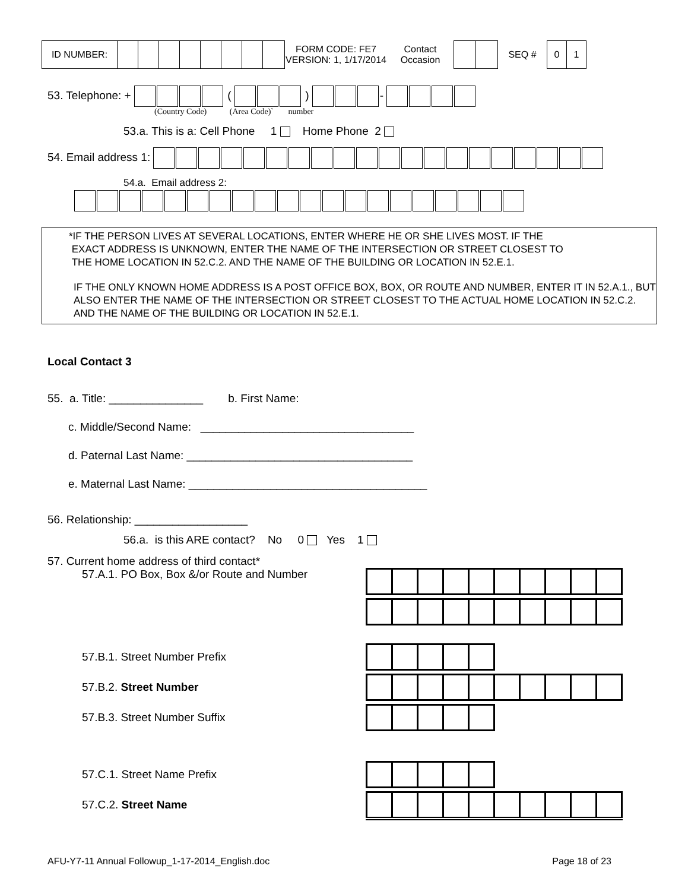| ID NUMBER: | | | | | | | | | FORM CODE: FE7 VERSION: 1, 1/17/2014 | Contact Occasion | | | SEQ # | 0 | 1 |
53. Telephone: + ( ) -
(Country Code) (Area Code)` number
53.a. This is a: Cell Phone 1 Home Phone 2
54. Email address 1:
54.a. Email address 2:
*IF THE PERSON LIVES AT SEVERAL LOCATIONS, ENTER WHERE HE OR SHE LIVES MOST. IF THE
EXACT ADDRESS IS UNKNOWN, ENTER THE NAME OF THE INTERSECTION OR STREET CLOSEST TO
THE HOME LOCATION IN 52.C.2. AND THE NAME OF THE BUILDING OR LOCATION IN 52.E.1.
IF THE ONLY KNOWN HOME ADDRESS IS A POST OFFICE BOX, BOX, OR ROUTE AND NUMBER, ENTER IT IN 52.A.1., BUT ALSO ENTER THE NAME OF THE INTERSECTION OR STREET CLOSEST TO THE ACTUAL HOME LOCATION IN 52.C.2. AND THE NAME OF THE BUILDING OR LOCATION IN 52.E.1.
Local Contact 3
55. a. Title: _______________ b. First Name:
c. Middle/Second Name: __________________________________
d. Paternal Last Name: ____________________________________
e. Maternal Last Name: ______________________________________
56. Relationship: __________________
56.a. is this ARE contact? No 0 Yes 1
57. Current home address of third contact*
57.A.1. PO Box, Box &/or Route and Number
57.B.1. Street Number Prefix
57.B.2. Street Number
57.B.3. Street Number Suffix
57.C.1. Street Name Prefix
57.C.2. Street Name
AFU-Y7-11 Annual Followup_1-17-2014_English.doc Page 18 of 23